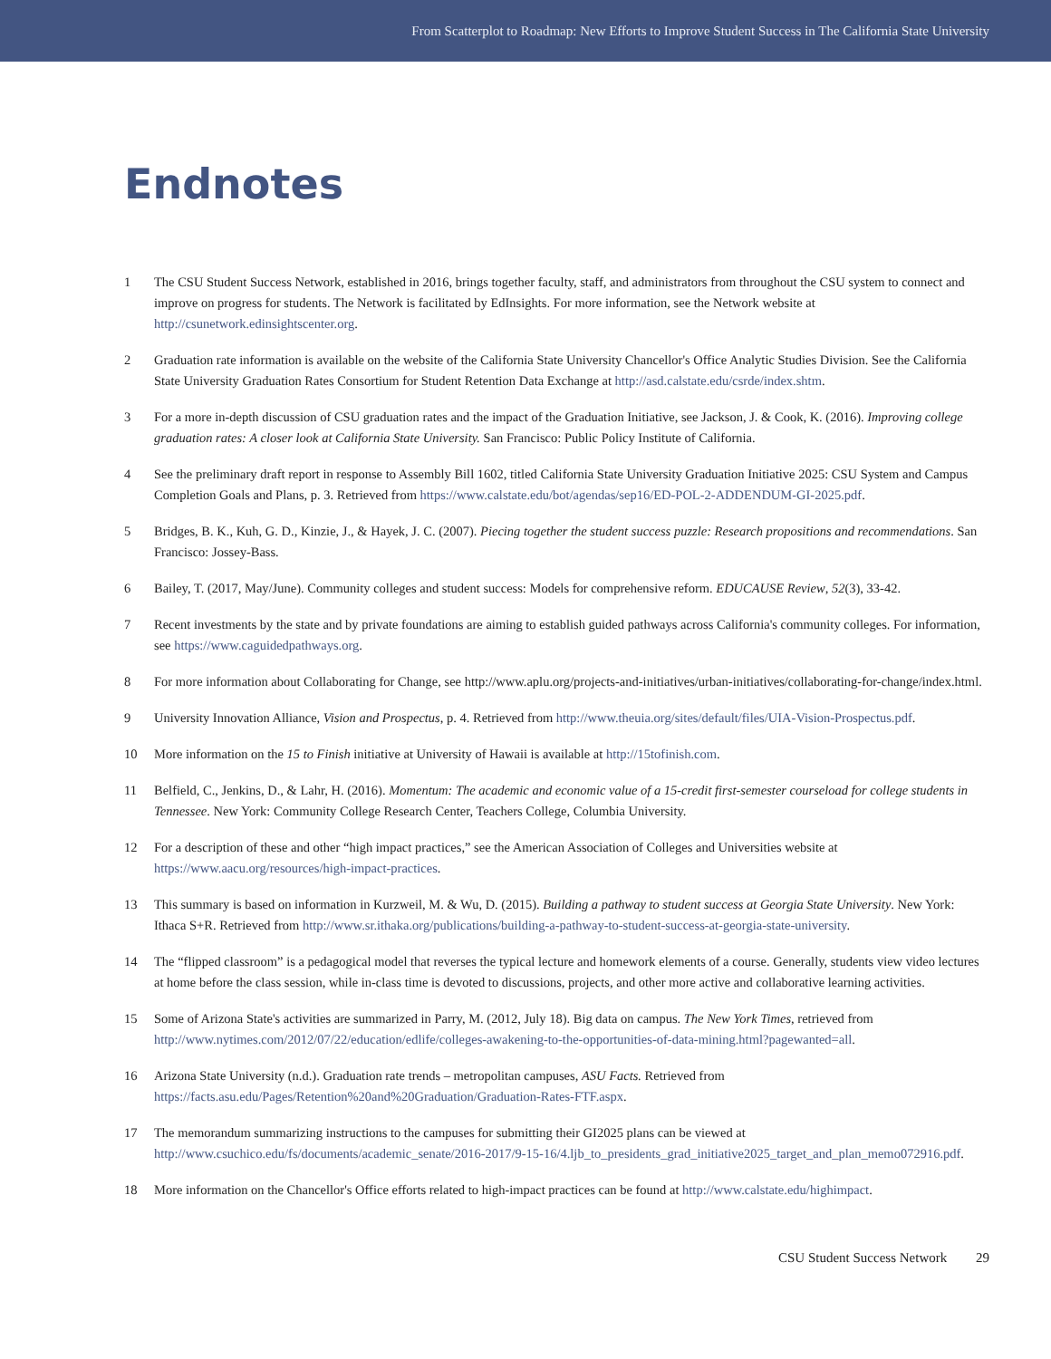From Scatterplot to Roadmap: New Efforts to Improve Student Success in The California State University
Endnotes
1 The CSU Student Success Network, established in 2016, brings together faculty, staff, and administrators from throughout the CSU system to connect and improve on progress for students. The Network is facilitated by EdInsights. For more information, see the Network website at http://csunetwork.edinsightscenter.org.
2 Graduation rate information is available on the website of the California State University Chancellor's Office Analytic Studies Division. See the California State University Graduation Rates Consortium for Student Retention Data Exchange at http://asd.calstate.edu/csrde/index.shtm.
3 For a more in-depth discussion of CSU graduation rates and the impact of the Graduation Initiative, see Jackson, J. & Cook, K. (2016). Improving college graduation rates: A closer look at California State University. San Francisco: Public Policy Institute of California.
4 See the preliminary draft report in response to Assembly Bill 1602, titled California State University Graduation Initiative 2025: CSU System and Campus Completion Goals and Plans, p. 3. Retrieved from https://www.calstate.edu/bot/agendas/sep16/ED-POL-2-ADDENDUM-GI-2025.pdf.
5 Bridges, B. K., Kuh, G. D., Kinzie, J., & Hayek, J. C. (2007). Piecing together the student success puzzle: Research propositions and recommendations. San Francisco: Jossey-Bass.
6 Bailey, T. (2017, May/June). Community colleges and student success: Models for comprehensive reform. EDUCAUSE Review, 52(3), 33-42.
7 Recent investments by the state and by private foundations are aiming to establish guided pathways across California's community colleges. For information, see https://www.caguidedpathways.org.
8 For more information about Collaborating for Change, see http://www.aplu.org/projects-and-initiatives/urban-initiatives/collaborating-for-change/index.html.
9 University Innovation Alliance, Vision and Prospectus, p. 4. Retrieved from http://www.theuia.org/sites/default/files/UIA-Vision-Prospectus.pdf.
10 More information on the 15 to Finish initiative at University of Hawaii is available at http://15tofinish.com.
11 Belfield, C., Jenkins, D., & Lahr, H. (2016). Momentum: The academic and economic value of a 15-credit first-semester courseload for college students in Tennessee. New York: Community College Research Center, Teachers College, Columbia University.
12 For a description of these and other “high impact practices,” see the American Association of Colleges and Universities website at https://www.aacu.org/resources/high-impact-practices.
13 This summary is based on information in Kurzweil, M. & Wu, D. (2015). Building a pathway to student success at Georgia State University. New York: Ithaca S+R. Retrieved from http://www.sr.ithaka.org/publications/building-a-pathway-to-student-success-at-georgia-state-university.
14 The “flipped classroom” is a pedagogical model that reverses the typical lecture and homework elements of a course. Generally, students view video lectures at home before the class session, while in-class time is devoted to discussions, projects, and other more active and collaborative learning activities.
15 Some of Arizona State's activities are summarized in Parry, M. (2012, July 18). Big data on campus. The New York Times, retrieved from http://www.nytimes.com/2012/07/22/education/edlife/colleges-awakening-to-the-opportunities-of-data-mining.html?pagewanted=all.
16 Arizona State University (n.d.). Graduation rate trends – metropolitan campuses, ASU Facts. Retrieved from https://facts.asu.edu/Pages/Retention%20and%20Graduation/Graduation-Rates-FTF.aspx.
17 The memorandum summarizing instructions to the campuses for submitting their GI2025 plans can be viewed at http://www.csuchico.edu/fs/documents/academic_senate/2016-2017/9-15-16/4.ljb_to_presidents_grad_initiative2025_target_and_plan_memo072916.pdf.
18 More information on the Chancellor's Office efforts related to high-impact practices can be found at http://www.calstate.edu/highimpact.
CSU Student Success Network 29